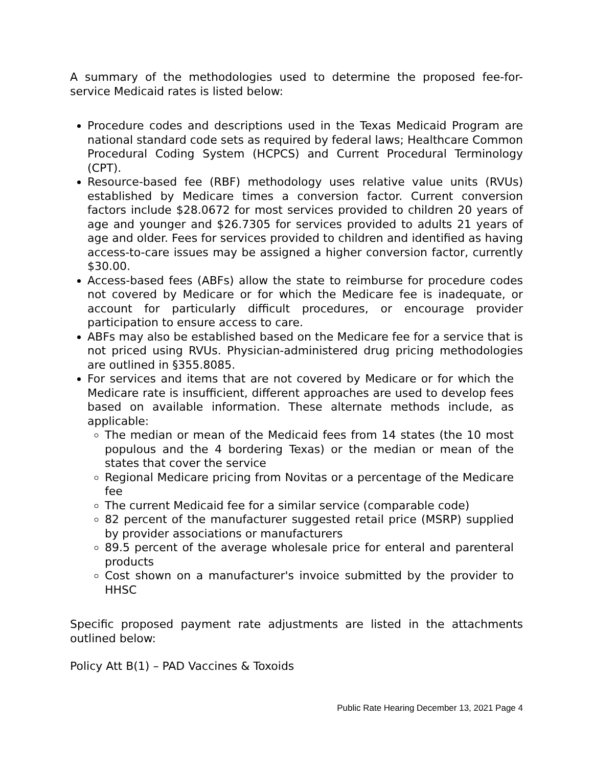A summary of the methodologies used to determine the proposed fee-for-service Medicaid rates is listed below:
Procedure codes and descriptions used in the Texas Medicaid Program are national standard code sets as required by federal laws; Healthcare Common Procedural Coding System (HCPCS) and Current Procedural Terminology (CPT).
Resource-based fee (RBF) methodology uses relative value units (RVUs) established by Medicare times a conversion factor. Current conversion factors include $28.0672 for most services provided to children 20 years of age and younger and $26.7305 for services provided to adults 21 years of age and older. Fees for services provided to children and identified as having access-to-care issues may be assigned a higher conversion factor, currently $30.00.
Access-based fees (ABFs) allow the state to reimburse for procedure codes not covered by Medicare or for which the Medicare fee is inadequate, or account for particularly difficult procedures, or encourage provider participation to ensure access to care.
ABFs may also be established based on the Medicare fee for a service that is not priced using RVUs. Physician-administered drug pricing methodologies are outlined in §355.8085.
For services and items that are not covered by Medicare or for which the Medicare rate is insufficient, different approaches are used to develop fees based on available information. These alternate methods include, as applicable:
The median or mean of the Medicaid fees from 14 states (the 10 most populous and the 4 bordering Texas) or the median or mean of the states that cover the service
Regional Medicare pricing from Novitas or a percentage of the Medicare fee
The current Medicaid fee for a similar service (comparable code)
82 percent of the manufacturer suggested retail price (MSRP) supplied by provider associations or manufacturers
89.5 percent of the average wholesale price for enteral and parenteral products
Cost shown on a manufacturer's invoice submitted by the provider to HHSC
Specific proposed payment rate adjustments are listed in the attachments outlined below:
Policy Att B(1) – PAD Vaccines & Toxoids
Public Rate Hearing December 13, 2021 Page 4